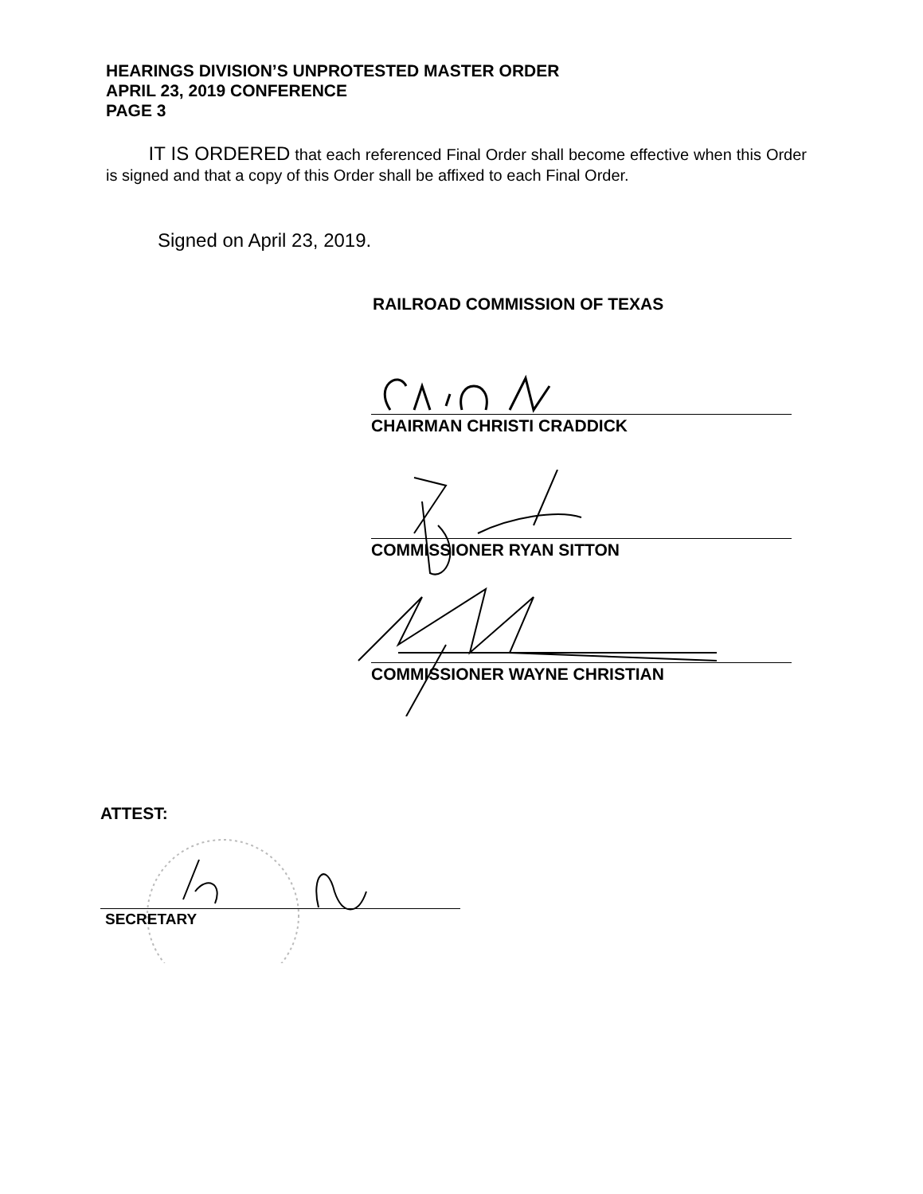HEARINGS DIVISION’S UNPROTESTED MASTER ORDER
APRIL 23, 2019 CONFERENCE
PAGE 3
IT IS ORDERED that each referenced Final Order shall become effective when this Order is signed and that a copy of this Order shall be affixed to each Final Order.
Signed on April 23, 2019.
RAILROAD COMMISSION OF TEXAS
CHAIRMAN CHRISTI CRADDICK
COMMISSIONER RYAN SITTON
COMMISSIONER WAYNE CHRISTIAN
ATTEST:
SECRETARY